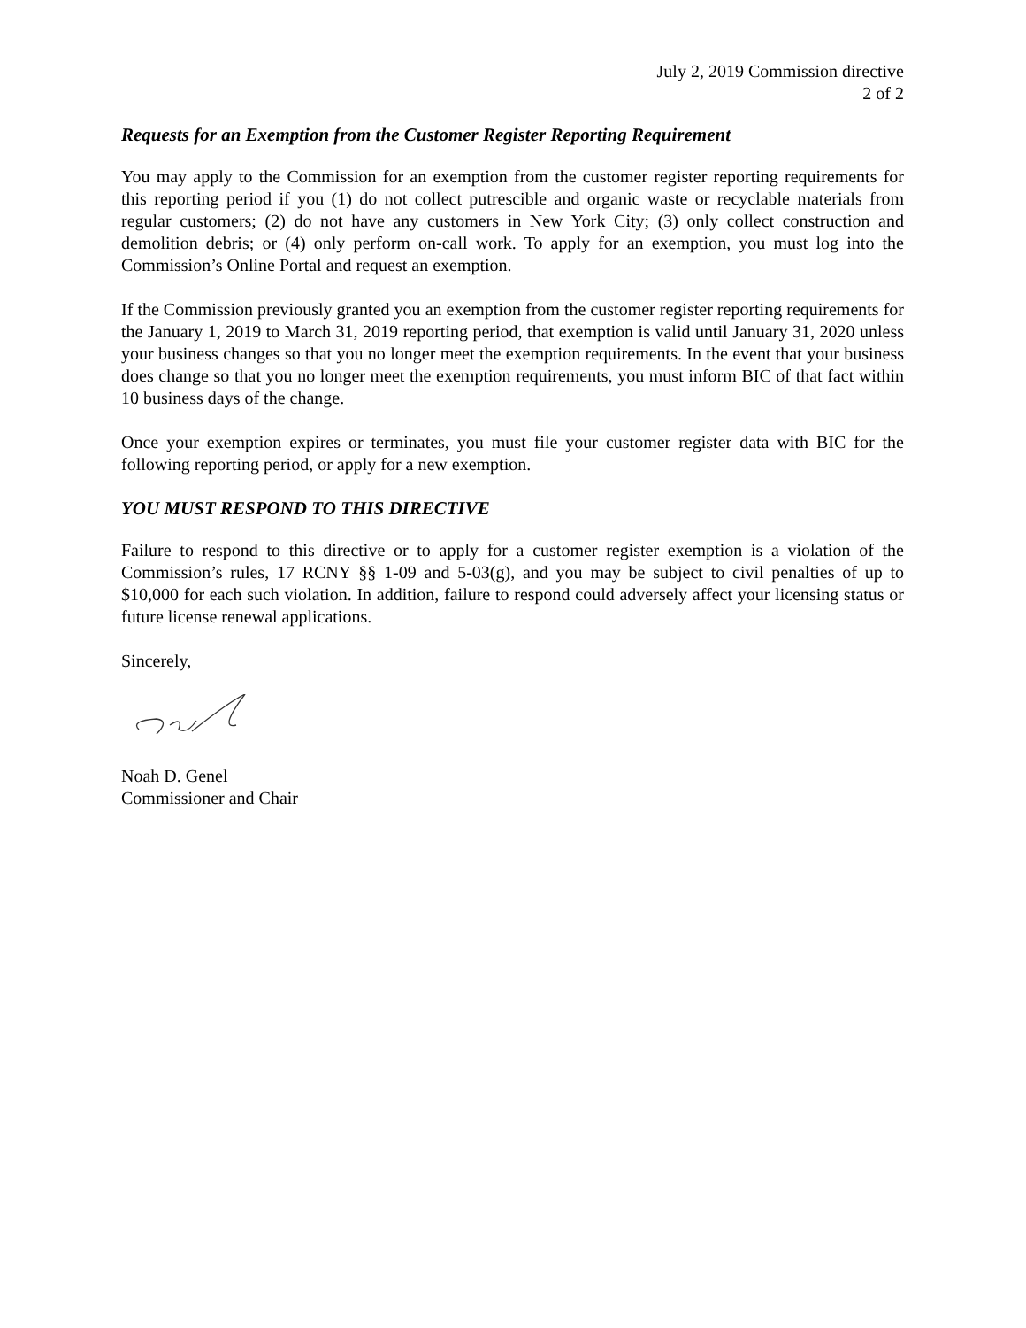July 2, 2019 Commission directive
2 of 2
Requests for an Exemption from the Customer Register Reporting Requirement
You may apply to the Commission for an exemption from the customer register reporting requirements for this reporting period if you (1) do not collect putrescible and organic waste or recyclable materials from regular customers; (2) do not have any customers in New York City; (3) only collect construction and demolition debris; or (4) only perform on-call work. To apply for an exemption, you must log into the Commission’s Online Portal and request an exemption.
If the Commission previously granted you an exemption from the customer register reporting requirements for the January 1, 2019 to March 31, 2019 reporting period, that exemption is valid until January 31, 2020 unless your business changes so that you no longer meet the exemption requirements. In the event that your business does change so that you no longer meet the exemption requirements, you must inform BIC of that fact within 10 business days of the change.
Once your exemption expires or terminates, you must file your customer register data with BIC for the following reporting period, or apply for a new exemption.
YOU MUST RESPOND TO THIS DIRECTIVE
Failure to respond to this directive or to apply for a customer register exemption is a violation of the Commission’s rules, 17 RCNY §§ 1-09 and 5-03(g), and you may be subject to civil penalties of up to $10,000 for each such violation. In addition, failure to respond could adversely affect your licensing status or future license renewal applications.
Sincerely,
Noah D. Genel
Commissioner and Chair